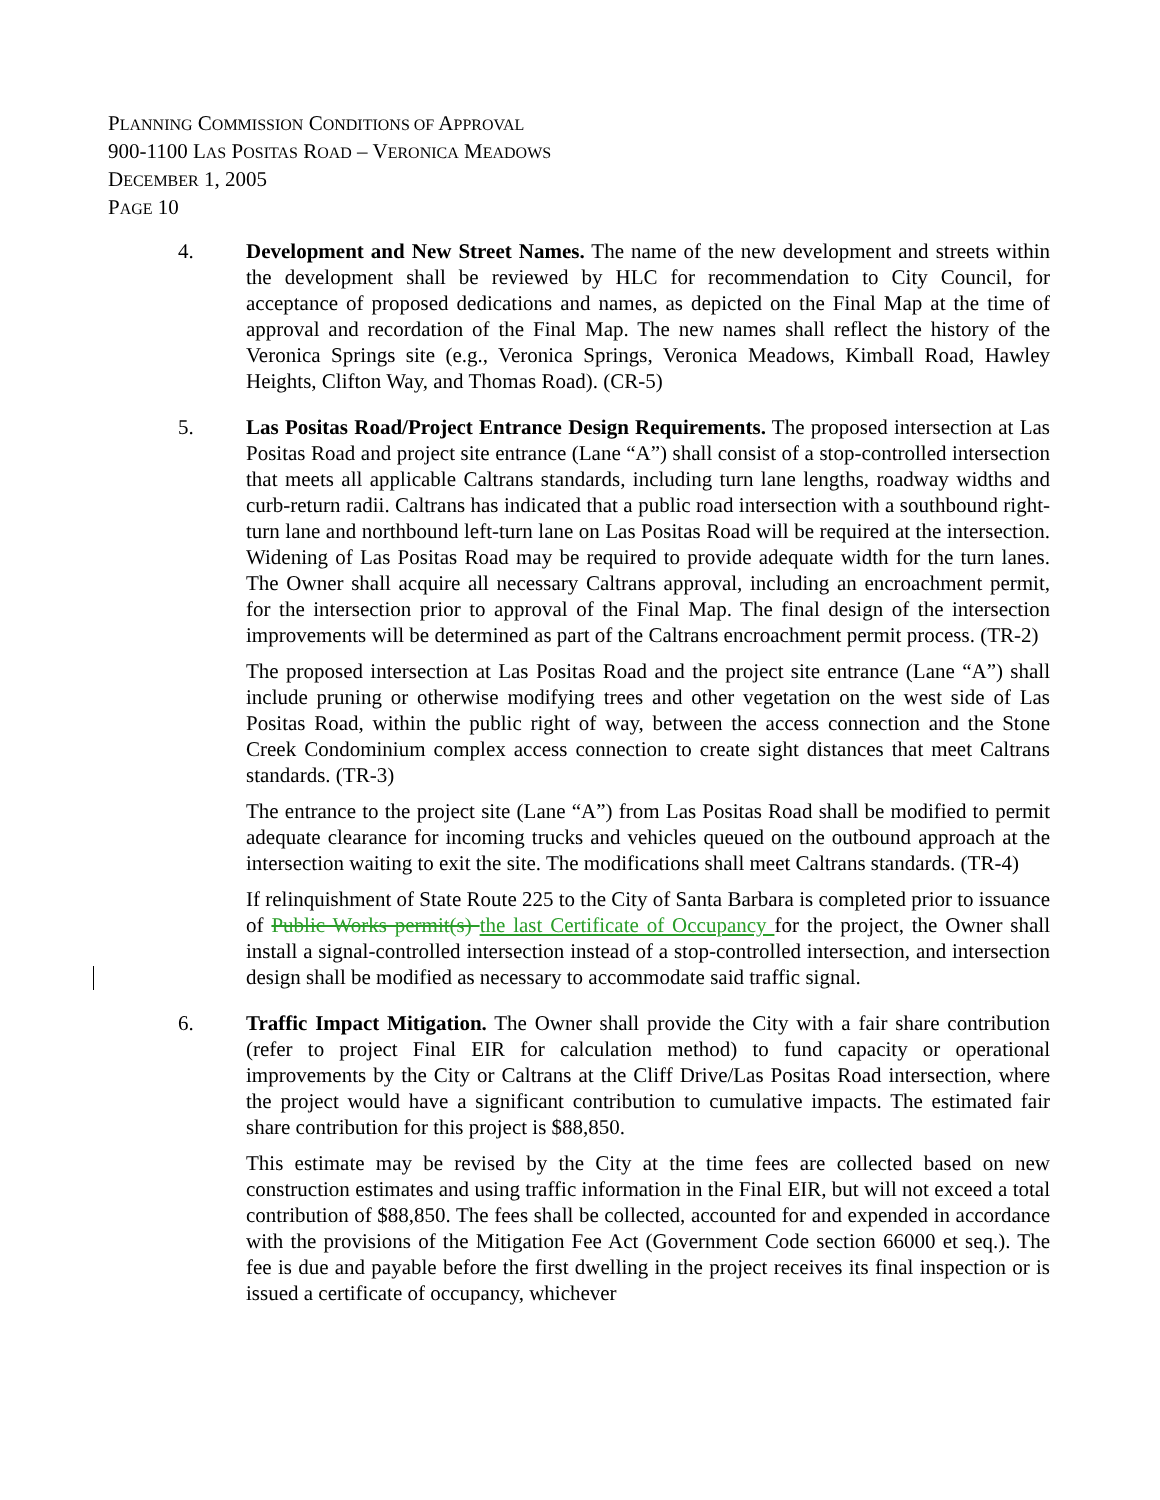PLANNING COMMISSION CONDITIONS OF APPROVAL
900-1100 LAS POSITAS ROAD – VERONICA MEADOWS
DECEMBER 1, 2005
PAGE 10
4. Development and New Street Names. The name of the new development and streets within the development shall be reviewed by HLC for recommendation to City Council, for acceptance of proposed dedications and names, as depicted on the Final Map at the time of approval and recordation of the Final Map. The new names shall reflect the history of the Veronica Springs site (e.g., Veronica Springs, Veronica Meadows, Kimball Road, Hawley Heights, Clifton Way, and Thomas Road). (CR-5)
5. Las Positas Road/Project Entrance Design Requirements. The proposed intersection at Las Positas Road and project site entrance (Lane “A”) shall consist of a stop-controlled intersection that meets all applicable Caltrans standards, including turn lane lengths, roadway widths and curb-return radii. Caltrans has indicated that a public road intersection with a southbound right-turn lane and northbound left-turn lane on Las Positas Road will be required at the intersection. Widening of Las Positas Road may be required to provide adequate width for the turn lanes. The Owner shall acquire all necessary Caltrans approval, including an encroachment permit, for the intersection prior to approval of the Final Map. The final design of the intersection improvements will be determined as part of the Caltrans encroachment permit process. (TR-2)
The proposed intersection at Las Positas Road and the project site entrance (Lane “A”) shall include pruning or otherwise modifying trees and other vegetation on the west side of Las Positas Road, within the public right of way, between the access connection and the Stone Creek Condominium complex access connection to create sight distances that meet Caltrans standards. (TR-3)
The entrance to the project site (Lane “A”) from Las Positas Road shall be modified to permit adequate clearance for incoming trucks and vehicles queued on the outbound approach at the intersection waiting to exit the site. The modifications shall meet Caltrans standards. (TR-4)
If relinquishment of State Route 225 to the City of Santa Barbara is completed prior to issuance of Public Works permit(s) the last Certificate of Occupancy for the project, the Owner shall install a signal-controlled intersection instead of a stop-controlled intersection, and intersection design shall be modified as necessary to accommodate said traffic signal.
6. Traffic Impact Mitigation. The Owner shall provide the City with a fair share contribution (refer to project Final EIR for calculation method) to fund capacity or operational improvements by the City or Caltrans at the Cliff Drive/Las Positas Road intersection, where the project would have a significant contribution to cumulative impacts. The estimated fair share contribution for this project is $88,850.
This estimate may be revised by the City at the time fees are collected based on new construction estimates and using traffic information in the Final EIR, but will not exceed a total contribution of $88,850. The fees shall be collected, accounted for and expended in accordance with the provisions of the Mitigation Fee Act (Government Code section 66000 et seq.). The fee is due and payable before the first dwelling in the project receives its final inspection or is issued a certificate of occupancy, whichever